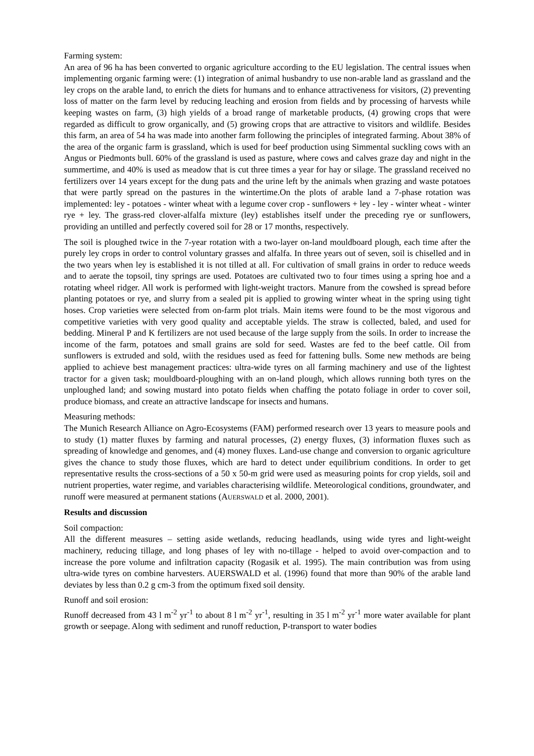Farming system:
An area of 96 ha has been converted to organic agriculture according to the EU legislation. The central issues when implementing organic farming were: (1) integration of animal husbandry to use non-arable land as grassland and the ley crops on the arable land, to enrich the diets for humans and to enhance attractiveness for visitors, (2) preventing loss of matter on the farm level by reducing leaching and erosion from fields and by processing of harvests while keeping wastes on farm, (3) high yields of a broad range of marketable products, (4) growing crops that were regarded as difficult to grow organically, and (5) growing crops that are attractive to visitors and wildlife. Besides this farm, an area of 54 ha was made into another farm following the principles of integrated farming. About 38% of the area of the organic farm is grassland, which is used for beef production using Simmental suckling cows with an Angus or Piedmonts bull. 60% of the grassland is used as pasture, where cows and calves graze day and night in the summertime, and 40% is used as meadow that is cut three times a year for hay or silage. The grassland received no fertilizers over 14 years except for the dung pats and the urine left by the animals when grazing and waste potatoes that were partly spread on the pastures in the wintertime.On the plots of arable land a 7-phase rotation was implemented: ley - potatoes - winter wheat with a legume cover crop - sunflowers + ley - ley - winter wheat - winter rye + ley. The grass-red clover-alfalfa mixture (ley) establishes itself under the preceding rye or sunflowers, providing an untilled and perfectly covered soil for 28 or 17 months, respectively.
The soil is ploughed twice in the 7-year rotation with a two-layer on-land mouldboard plough, each time after the purely ley crops in order to control voluntary grasses and alfalfa. In three years out of seven, soil is chiselled and in the two years when ley is established it is not tilled at all. For cultivation of small grains in order to reduce weeds and to aerate the topsoil, tiny springs are used. Potatoes are cultivated two to four times using a spring hoe and a rotating wheel ridger. All work is performed with light-weight tractors. Manure from the cowshed is spread before planting potatoes or rye, and slurry from a sealed pit is applied to growing winter wheat in the spring using tight hoses. Crop varieties were selected from on-farm plot trials. Main items were found to be the most vigorous and competitive varieties with very good quality and acceptable yields. The straw is collected, baled, and used for bedding. Mineral P and K fertilizers are not used because of the large supply from the soils. In order to increase the income of the farm, potatoes and small grains are sold for seed. Wastes are fed to the beef cattle. Oil from sunflowers is extruded and sold, wiith the residues used as feed for fattening bulls. Some new methods are being applied to achieve best management practices: ultra-wide tyres on all farming machinery and use of the lightest tractor for a given task; mouldboard-ploughing with an on-land plough, which allows running both tyres on the unploughed land; and sowing mustard into potato fields when chaffing the potato foliage in order to cover soil, produce biomass, and create an attractive landscape for insects and humans.
Measuring methods:
The Munich Research Alliance on Agro-Ecosystems (FAM) performed research over 13 years to measure pools and to study (1) matter fluxes by farming and natural processes, (2) energy fluxes, (3) information fluxes such as spreading of knowledge and genomes, and (4) money fluxes. Land-use change and conversion to organic agriculture gives the chance to study those fluxes, which are hard to detect under equilibrium conditions. In order to get representative results the cross-sections of a 50 x 50-m grid were used as measuring points for crop yields, soil and nutrient properties, water regime, and variables characterising wildlife. Meteorological conditions, groundwater, and runoff were measured at permanent stations (AUERSWALD et al. 2000, 2001).
Results and discussion
Soil compaction:
All the different measures – setting aside wetlands, reducing headlands, using wide tyres and light-weight machinery, reducing tillage, and long phases of ley with no-tillage - helped to avoid over-compaction and to increase the pore volume and infiltration capacity (Rogasik et al. 1995). The main contribution was from using ultra-wide tyres on combine harvesters. AUERSWALD et al. (1996) found that more than 90% of the arable land deviates by less than 0.2 g cm-3 from the optimum fixed soil density.
Runoff and soil erosion:
Runoff decreased from 43 l m<sup>-2</sup> yr<sup>-1</sup> to about 8 l m<sup>-2</sup> yr<sup>-1</sup>, resulting in 35 l m<sup>-2</sup> yr<sup>-1</sup> more water available for plant growth or seepage. Along with sediment and runoff reduction, P-transport to water bodies